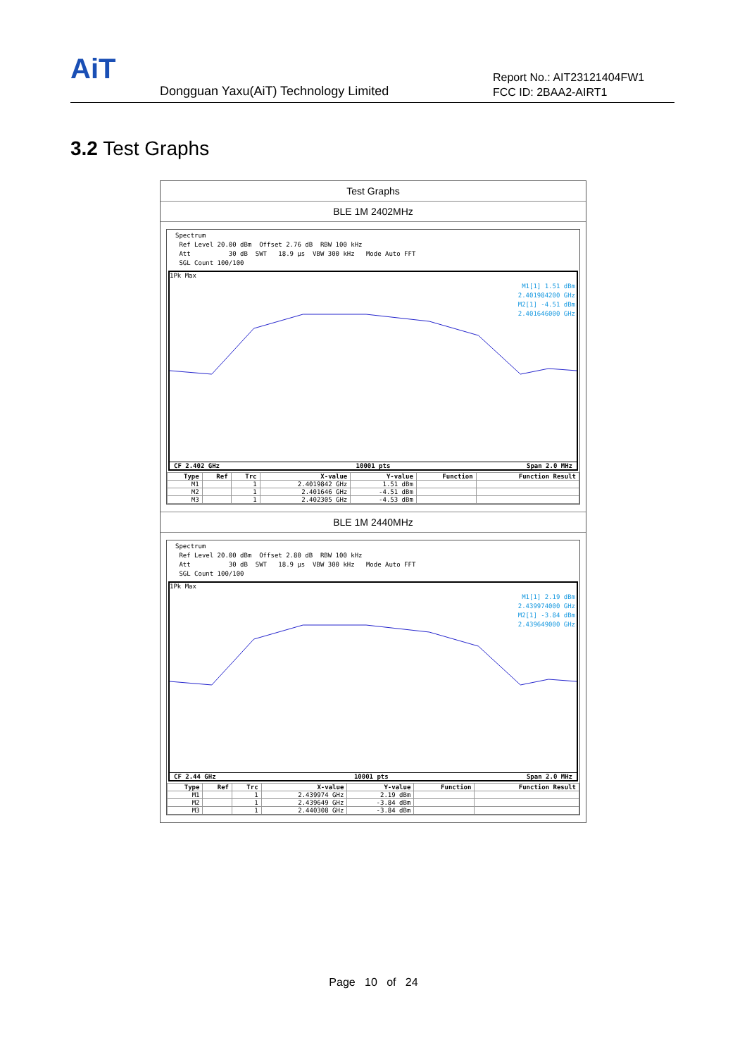AiT
Dongguan Yaxu(AiT) Technology Limited
Report No.: AIT23121404FW1
FCC ID: 2BAA2-AIRT1
3.2 Test Graphs
Test Graphs
BLE 1M 2402MHz
Spectrum Ref Level 20.00 dBm Offset 2.76 dB RBW 100 kHz Att 30 dB SWT 18.9 µs VBW 300 kHz Mode Auto FFT SGL Count 100/100
1Pk Max
M1[1] 1.51 dBm
2.401984200 GHz
M2[1] -4.51 dBm
2.401646000 GHz
CF 2.402 GHz 10001 pts Span 2.0 MHz
| Type | Ref | Trc | X-value | Y-value | Function | Function Result |
| --- | --- | --- | --- | --- | --- | --- |
| M1 | | 1 | 2.4019842 GHz | 1.51 dBm | | |
| M2 | | 1 | 2.401646 GHz | -4.51 dBm | | |
| M3 | | 1 | 2.402305 GHz | -4.53 dBm | | |
BLE 1M 2440MHz
Spectrum Ref Level 20.00 dBm Offset 2.80 dB RBW 100 kHz Att 30 dB SWT 18.9 µs VBW 300 kHz Mode Auto FFT SGL Count 100/100
1Pk Max
M1[1] 2.19 dBm
2.439974000 GHz
M2[1] -3.84 dBm
2.439649000 GHz
CF 2.44 GHz 10001 pts Span 2.0 MHz
| Type | Ref | Trc | X-value | Y-value | Function | Function Result |
| --- | --- | --- | --- | --- | --- | --- |
| M1 | | 1 | 2.439974 GHz | 2.19 dBm | | |
| M2 | | 1 | 2.439649 GHz | -3.84 dBm | | |
| M3 | | 1 | 2.440308 GHz | -3.84 dBm | | |
Page 10 of 24